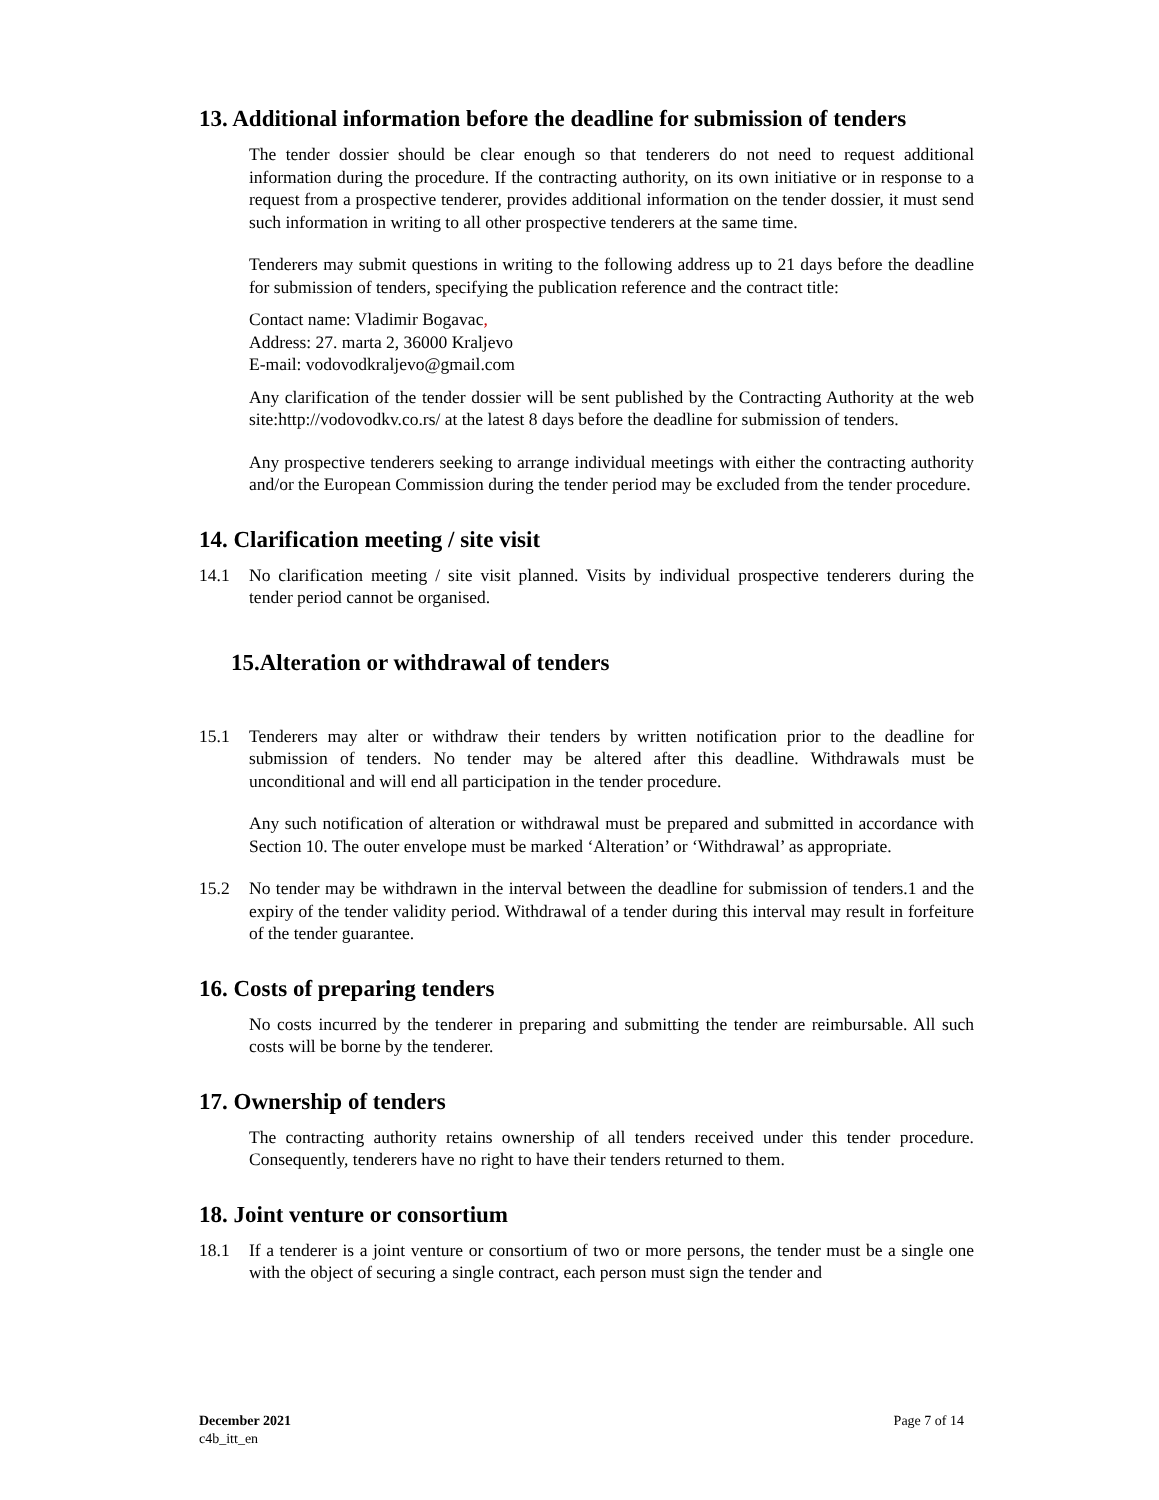13. Additional information before the deadline for submission of tenders
The tender dossier should be clear enough so that tenderers do not need to request additional information during the procedure. If the contracting authority, on its own initiative or in response to a request from a prospective tenderer, provides additional information on the tender dossier, it must send such information in writing to all other prospective tenderers at the same time.
Tenderers may submit questions in writing to the following address up to 21 days before the deadline for submission of tenders, specifying the publication reference and the contract title:
Contact name: Vladimir Bogavac,
Address: 27. marta 2, 36000 Kraljevo
E-mail: vodovodkraljevo@gmail.com
Any clarification of the tender dossier will be sent published by the Contracting Authority at the web site:http://vodovodkv.co.rs/ at the latest 8 days before the deadline for submission of tenders.
Any prospective tenderers seeking to arrange individual meetings with either the contracting authority and/or the European Commission during the tender period may be excluded from the tender procedure.
14. Clarification meeting / site visit
14.1 No clarification meeting / site visit planned. Visits by individual prospective tenderers during the tender period cannot be organised.
15.Alteration or withdrawal of tenders
15.1 Tenderers may alter or withdraw their tenders by written notification prior to the deadline for submission of tenders. No tender may be altered after this deadline. Withdrawals must be unconditional and will end all participation in the tender procedure.
Any such notification of alteration or withdrawal must be prepared and submitted in accordance with Section 10. The outer envelope must be marked ‘Alteration’ or ‘Withdrawal’ as appropriate.
15.2 No tender may be withdrawn in the interval between the deadline for submission of tenders.1 and the expiry of the tender validity period. Withdrawal of a tender during this interval may result in forfeiture of the tender guarantee.
16. Costs of preparing tenders
No costs incurred by the tenderer in preparing and submitting the tender are reimbursable. All such costs will be borne by the tenderer.
17. Ownership of tenders
The contracting authority retains ownership of all tenders received under this tender procedure. Consequently, tenderers have no right to have their tenders returned to them.
18. Joint venture or consortium
18.1 If a tenderer is a joint venture or consortium of two or more persons, the tender must be a single one with the object of securing a single contract, each person must sign the tender and
December 2021
c4b_itt_en
Page 7 of 14